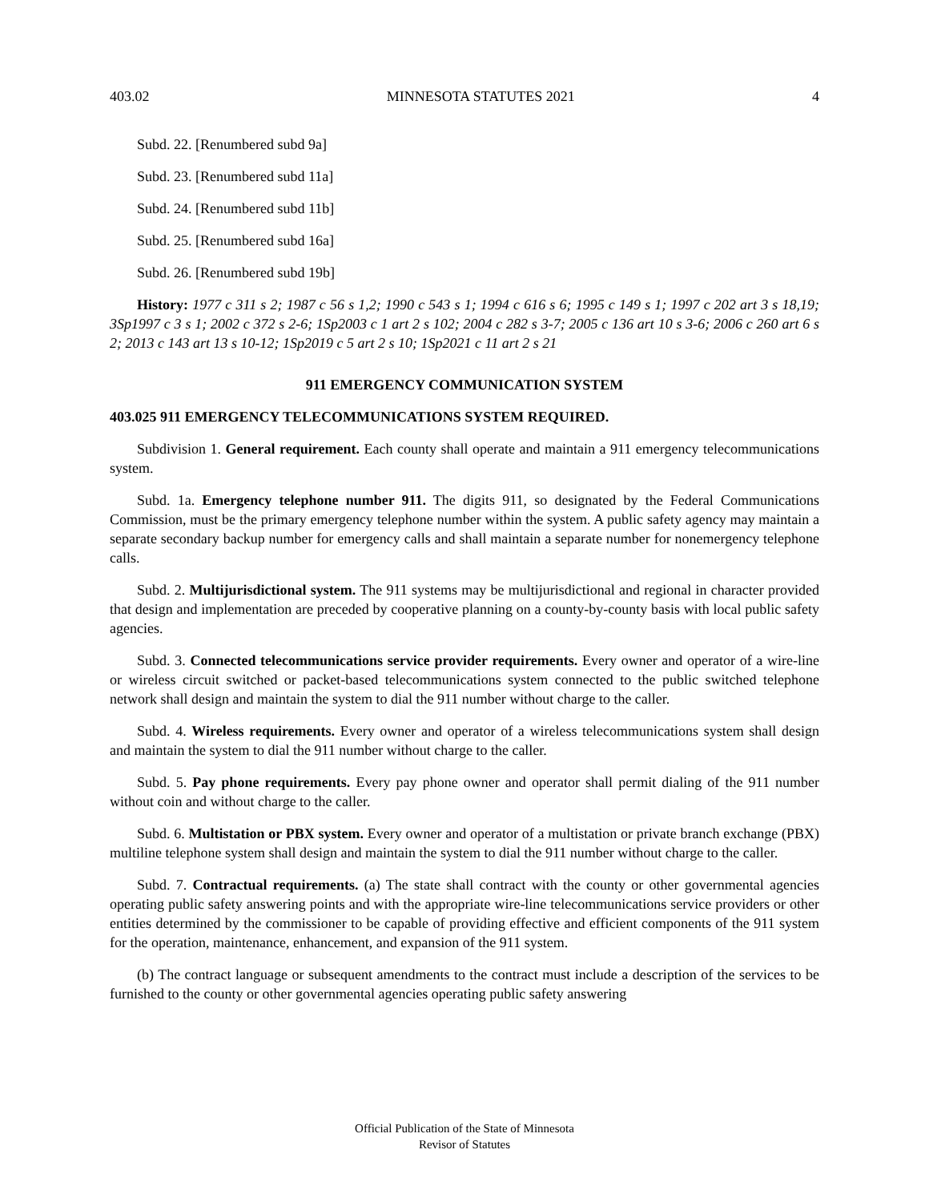403.02 MINNESOTA STATUTES 2021 4
Subd. 22. [Renumbered subd 9a]
Subd. 23. [Renumbered subd 11a]
Subd. 24. [Renumbered subd 11b]
Subd. 25. [Renumbered subd 16a]
Subd. 26. [Renumbered subd 19b]
History: 1977 c 311 s 2; 1987 c 56 s 1,2; 1990 c 543 s 1; 1994 c 616 s 6; 1995 c 149 s 1; 1997 c 202 art 3 s 18,19; 3Sp1997 c 3 s 1; 2002 c 372 s 2-6; 1Sp2003 c 1 art 2 s 102; 2004 c 282 s 3-7; 2005 c 136 art 10 s 3-6; 2006 c 260 art 6 s 2; 2013 c 143 art 13 s 10-12; 1Sp2019 c 5 art 2 s 10; 1Sp2021 c 11 art 2 s 21
911 EMERGENCY COMMUNICATION SYSTEM
403.025 911 EMERGENCY TELECOMMUNICATIONS SYSTEM REQUIRED.
Subdivision 1. General requirement. Each county shall operate and maintain a 911 emergency telecommunications system.
Subd. 1a. Emergency telephone number 911. The digits 911, so designated by the Federal Communications Commission, must be the primary emergency telephone number within the system. A public safety agency may maintain a separate secondary backup number for emergency calls and shall maintain a separate number for nonemergency telephone calls.
Subd. 2. Multijurisdictional system. The 911 systems may be multijurisdictional and regional in character provided that design and implementation are preceded by cooperative planning on a county-by-county basis with local public safety agencies.
Subd. 3. Connected telecommunications service provider requirements. Every owner and operator of a wire-line or wireless circuit switched or packet-based telecommunications system connected to the public switched telephone network shall design and maintain the system to dial the 911 number without charge to the caller.
Subd. 4. Wireless requirements. Every owner and operator of a wireless telecommunications system shall design and maintain the system to dial the 911 number without charge to the caller.
Subd. 5. Pay phone requirements. Every pay phone owner and operator shall permit dialing of the 911 number without coin and without charge to the caller.
Subd. 6. Multistation or PBX system. Every owner and operator of a multistation or private branch exchange (PBX) multiline telephone system shall design and maintain the system to dial the 911 number without charge to the caller.
Subd. 7. Contractual requirements. (a) The state shall contract with the county or other governmental agencies operating public safety answering points and with the appropriate wire-line telecommunications service providers or other entities determined by the commissioner to be capable of providing effective and efficient components of the 911 system for the operation, maintenance, enhancement, and expansion of the 911 system.
(b) The contract language or subsequent amendments to the contract must include a description of the services to be furnished to the county or other governmental agencies operating public safety answering
Official Publication of the State of Minnesota
Revisor of Statutes